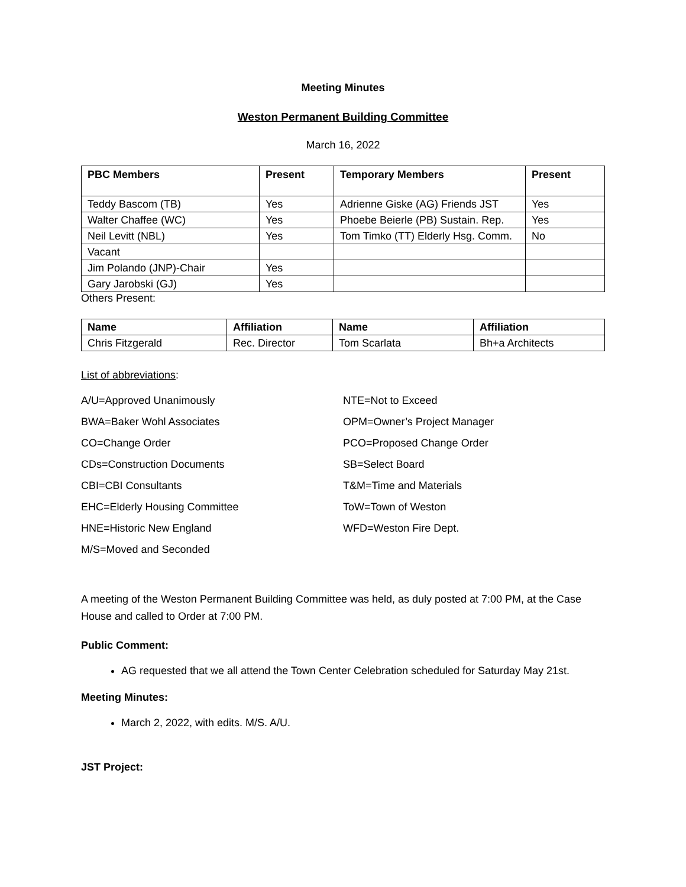Meeting Minutes
Weston Permanent Building Committee
March 16, 2022
| PBC Members | Present | Temporary Members | Present |
| --- | --- | --- | --- |
| Teddy Bascom (TB) | Yes | Adrienne Giske (AG) Friends JST | Yes |
| Walter Chaffee (WC) | Yes | Phoebe Beierle (PB) Sustain. Rep. | Yes |
| Neil Levitt (NBL) | Yes | Tom Timko (TT) Elderly Hsg. Comm. | No |
| Vacant | | | |
| Jim Polando (JNP)-Chair | Yes | | |
| Gary Jarobski (GJ) | Yes | | |
Others Present:
| Name | Affiliation | Name | Affiliation |
| --- | --- | --- | --- |
| Chris Fitzgerald | Rec. Director | Tom Scarlata | Bh+a Architects |
List of abbreviations:
A/U=Approved Unanimously
BWA=Baker Wohl Associates
CO=Change Order
CDs=Construction Documents
CBI=CBI Consultants
EHC=Elderly Housing Committee
HNE=Historic New England
M/S=Moved and Seconded
NTE=Not to Exceed
OPM=Owner’s Project Manager
PCO=Proposed Change Order
SB=Select Board
T&M=Time and Materials
ToW=Town of Weston
WFD=Weston Fire Dept.
A meeting of the Weston Permanent Building Committee was held, as duly posted at 7:00 PM, at the Case House and called to Order at 7:00 PM.
Public Comment:
AG requested that we all attend the Town Center Celebration scheduled for Saturday May 21st.
Meeting Minutes:
March 2, 2022, with edits. M/S. A/U.
JST Project: